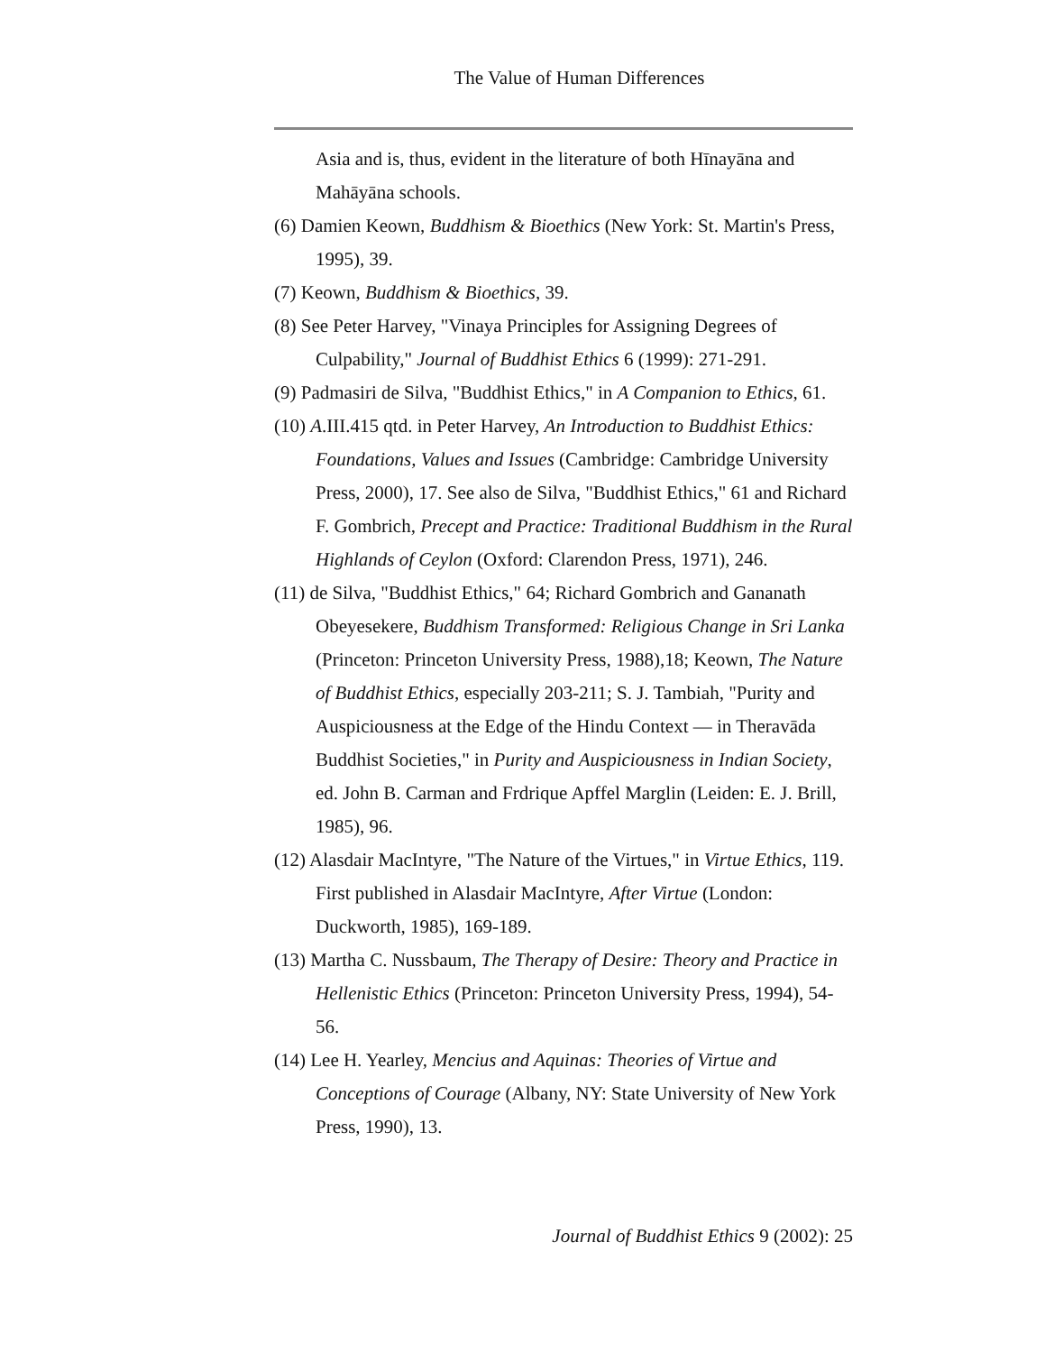The Value of Human Differences
Asia and is, thus, evident in the literature of both Hīnayāna and Mahāyāna schools.
(6) Damien Keown, Buddhism & Bioethics (New York: St. Martin's Press, 1995), 39.
(7) Keown, Buddhism & Bioethics, 39.
(8) See Peter Harvey, "Vinaya Principles for Assigning Degrees of Culpability," Journal of Buddhist Ethics 6 (1999): 271-291.
(9) Padmasiri de Silva, "Buddhist Ethics," in A Companion to Ethics, 61.
(10) A.III.415 qtd. in Peter Harvey, An Introduction to Buddhist Ethics: Foundations, Values and Issues (Cambridge: Cambridge University Press, 2000), 17. See also de Silva, "Buddhist Ethics," 61 and Richard F. Gombrich, Precept and Practice: Traditional Buddhism in the Rural Highlands of Ceylon (Oxford: Clarendon Press, 1971), 246.
(11) de Silva, "Buddhist Ethics," 64; Richard Gombrich and Gananath Obeyesekere, Buddhism Transformed: Religious Change in Sri Lanka (Princeton: Princeton University Press, 1988),18; Keown, The Nature of Buddhist Ethics, especially 203-211; S. J. Tambiah, "Purity and Auspiciousness at the Edge of the Hindu Context — in Theravāda Buddhist Societies," in Purity and Auspiciousness in Indian Society, ed. John B. Carman and Frdrique Apffel Marglin (Leiden: E. J. Brill, 1985), 96.
(12) Alasdair MacIntyre, "The Nature of the Virtues," in Virtue Ethics, 119. First published in Alasdair MacIntyre, After Virtue (London: Duckworth, 1985), 169-189.
(13) Martha C. Nussbaum, The Therapy of Desire: Theory and Practice in Hellenistic Ethics (Princeton: Princeton University Press, 1994), 54-56.
(14) Lee H. Yearley, Mencius and Aquinas: Theories of Virtue and Conceptions of Courage (Albany, NY: State University of New York Press, 1990), 13.
Journal of Buddhist Ethics 9 (2002): 25